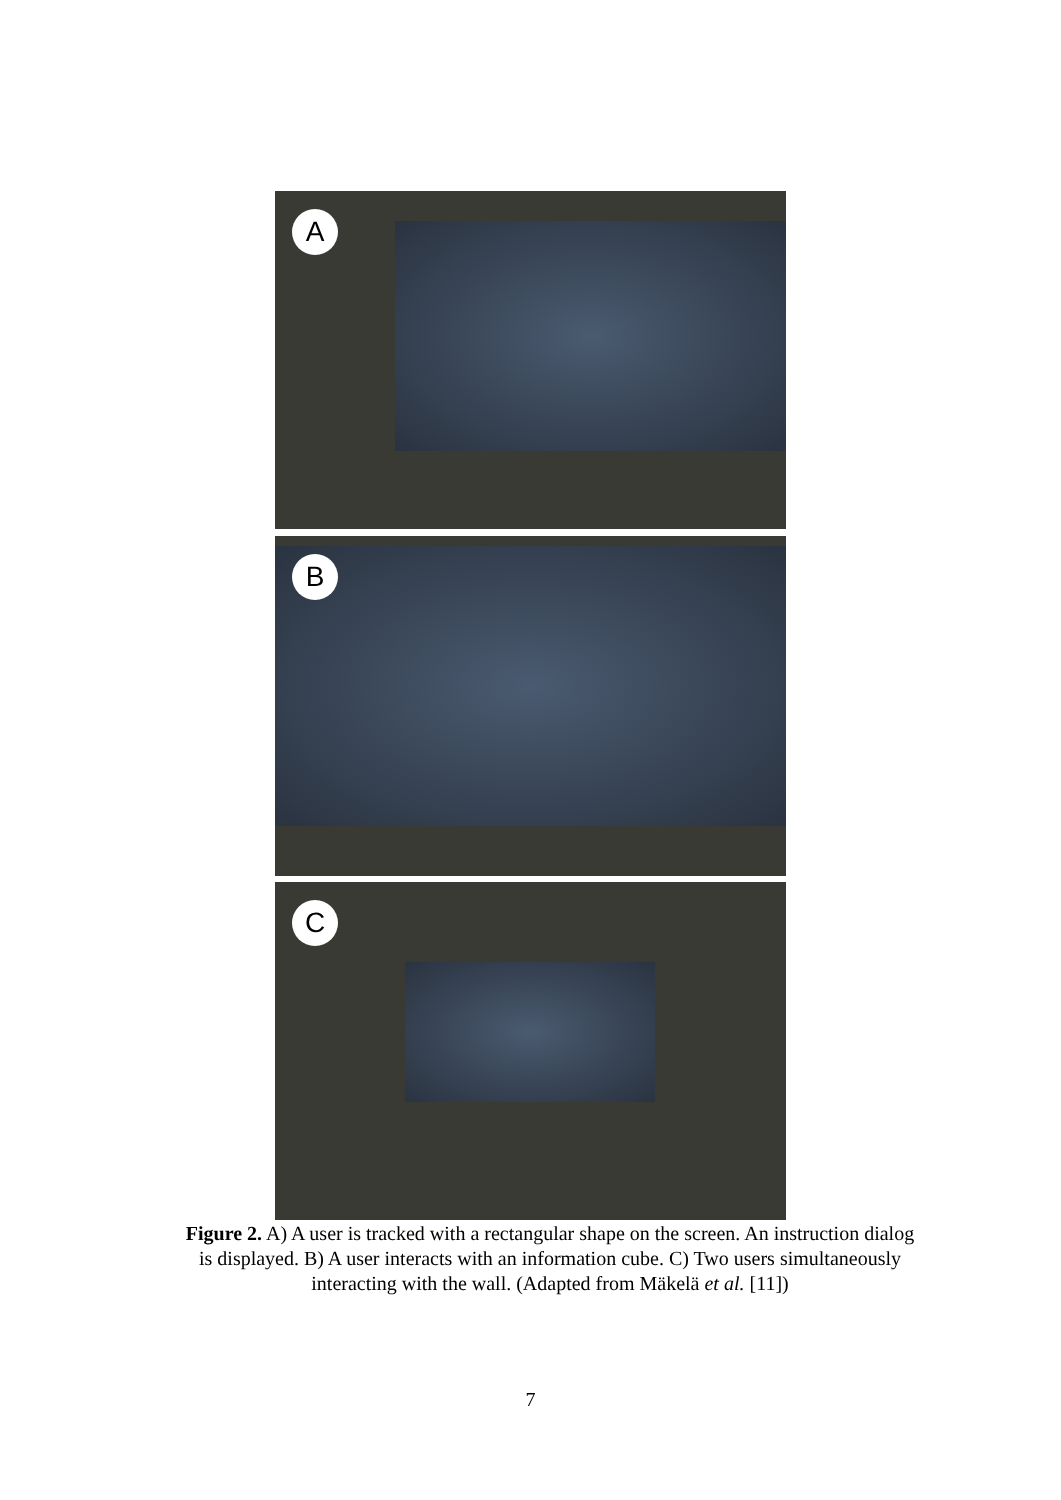A
B
C
Figure 2. A) A user is tracked with a rectangular shape on the screen. An instruction dialog is displayed. B) A user interacts with an information cube. C) Two users simultaneously interacting with the wall. (Adapted from Mäkelä et al. [11])
7